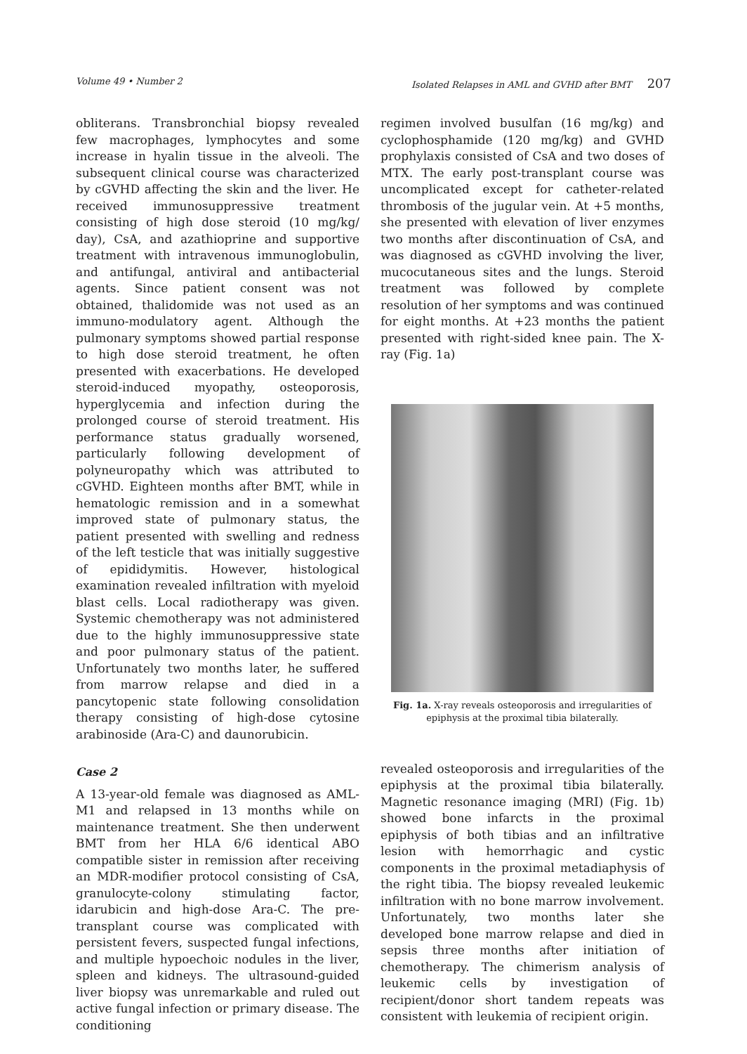Volume 49 • Number 2 Isolated Relapses in AML and GVHD after BMT 207
obliterans. Transbronchial biopsy revealed few macrophages, lymphocytes and some increase in hyalin tissue in the alveoli. The subsequent clinical course was characterized by cGVHD affecting the skin and the liver. He received immunosuppressive treatment consisting of high dose steroid (10 mg/kg/ day), CsA, and azathioprine and supportive treatment with intravenous immunoglobulin, and antifungal, antiviral and antibacterial agents. Since patient consent was not obtained, thalidomide was not used as an immuno-modulatory agent. Although the pulmonary symptoms showed partial response to high dose steroid treatment, he often presented with exacerbations. He developed steroid-induced myopathy, osteoporosis, hyperglycemia and infection during the prolonged course of steroid treatment. His performance status gradually worsened, particularly following development of polyneuropathy which was attributed to cGVHD. Eighteen months after BMT, while in hematologic remission and in a somewhat improved state of pulmonary status, the patient presented with swelling and redness of the left testicle that was initially suggestive of epididymitis. However, histological examination revealed infiltration with myeloid blast cells. Local radiotherapy was given. Systemic chemotherapy was not administered due to the highly immunosuppressive state and poor pulmonary status of the patient. Unfortunately two months later, he suffered from marrow relapse and died in a pancytopenic state following consolidation therapy consisting of high-dose cytosine arabinoside (Ara-C) and daunorubicin.
Case 2
A 13-year-old female was diagnosed as AML-M1 and relapsed in 13 months while on maintenance treatment. She then underwent BMT from her HLA 6/6 identical ABO compatible sister in remission after receiving an MDR-modifier protocol consisting of CsA, granulocyte-colony stimulating factor, idarubicin and high-dose Ara-C. The pre-transplant course was complicated with persistent fevers, suspected fungal infections, and multiple hypoechoic nodules in the liver, spleen and kidneys. The ultrasound-guided liver biopsy was unremarkable and ruled out active fungal infection or primary disease. The conditioning
regimen involved busulfan (16 mg/kg) and cyclophosphamide (120 mg/kg) and GVHD prophylaxis consisted of CsA and two doses of MTX. The early post-transplant course was uncomplicated except for catheter-related thrombosis of the jugular vein. At +5 months, she presented with elevation of liver enzymes two months after discontinuation of CsA, and was diagnosed as cGVHD involving the liver, mucocutaneous sites and the lungs. Steroid treatment was followed by complete resolution of her symptoms and was continued for eight months. At +23 months the patient presented with right-sided knee pain. The X-ray (Fig. 1a)
Fig. 1a. X-ray reveals osteoporosis and irregularities of epiphysis at the proximal tibia bilaterally.
revealed osteoporosis and irregularities of the epiphysis at the proximal tibia bilaterally. Magnetic resonance imaging (MRI) (Fig. 1b) showed bone infarcts in the proximal epiphysis of both tibias and an infiltrative lesion with hemorrhagic and cystic components in the proximal metadiaphysis of the right tibia. The biopsy revealed leukemic infiltration with no bone marrow involvement. Unfortunately, two months later she developed bone marrow relapse and died in sepsis three months after initiation of chemotherapy. The chimerism analysis of leukemic cells by investigation of recipient/donor short tandem repeats was consistent with leukemia of recipient origin.